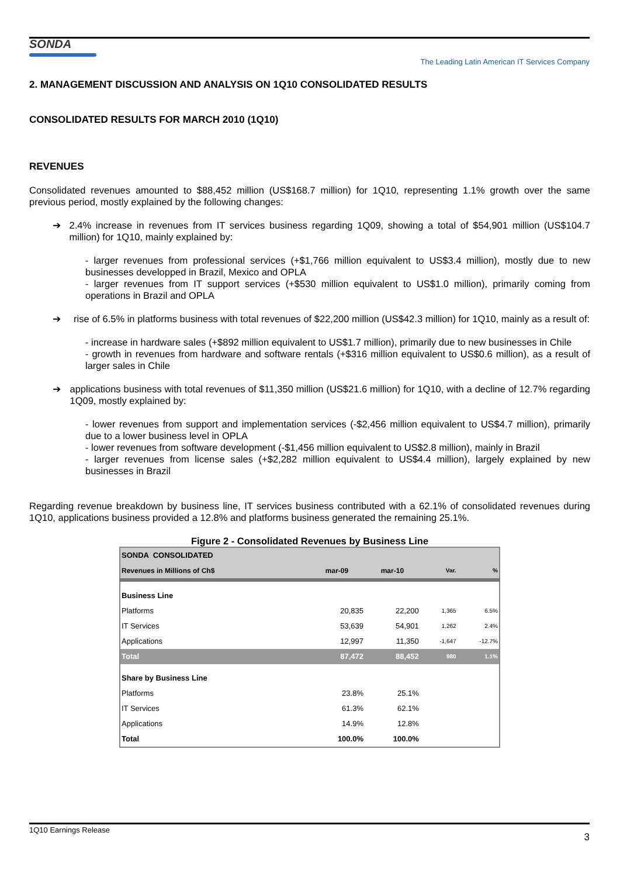SONDA
The Leading Latin American IT Services Company
2. MANAGEMENT DISCUSSION AND ANALYSIS ON 1Q10 CONSOLIDATED RESULTS
CONSOLIDATED RESULTS FOR MARCH 2010 (1Q10)
REVENUES
Consolidated revenues amounted to $88,452 million (US$168.7 million) for 1Q10, representing 1.1% growth over the same previous period, mostly explained by the following changes:
➔ 2.4% increase in revenues from IT services business regarding 1Q09, showing a total of $54,901 million (US$104.7 million) for 1Q10, mainly explained by:
- larger revenues from professional services (+$1,766 million equivalent to US$3.4 million), mostly due to new businesses developped in Brazil, Mexico and OPLA
- larger revenues from IT support services (+$530 million equivalent to US$1.0 million), primarily coming from operations in Brazil and OPLA
➔ rise of 6.5% in platforms business with total revenues of $22,200 million (US$42.3 million) for 1Q10, mainly as a result of:
- increase in hardware sales (+$892 million equivalent to US$1.7 million), primarily due to new businesses in Chile
- growth in revenues from hardware and software rentals (+$316 million equivalent to US$0.6 million), as a result of larger sales in Chile
➔ applications business with total revenues of $11,350 million (US$21.6 million) for 1Q10, with a decline of 12.7% regarding 1Q09, mostly explained by:
- lower revenues from support and implementation services (-$2,456 million equivalent to US$4.7 million), primarily due to a lower business level in OPLA
- lower revenues from software development (-$1,456 million equivalent to US$2.8 million), mainly in Brazil
- larger revenues from license sales (+$2,282 million equivalent to US$4.4 million), largely explained by new businesses in Brazil
Regarding revenue breakdown by business line, IT services business contributed with a 62.1% of consolidated revenues during 1Q10, applications business provided a 12.8% and platforms business generated the remaining 25.1%.
Figure 2 - Consolidated Revenues by Business Line
| SONDA CONSOLIDATED | | | | |
| --- | --- | --- | --- | --- |
| Revenues in Millions of Ch$ | mar-09 | mar-10 | Var. | % |
| Business Line | | | | |
| Platforms | 20,835 | 22,200 | 1,365 | 6.5% |
| IT Services | 53,639 | 54,901 | 1,262 | 2.4% |
| Applications | 12,997 | 11,350 | -1,647 | -12.7% |
| Total | 87,472 | 88,452 | 980 | 1.1% |
| Share by Business Line | | | | |
| Platforms | 23.8% | 25.1% | | |
| IT Services | 61.3% | 62.1% | | |
| Applications | 14.9% | 12.8% | | |
| Total | 100.0% | 100.0% | | |
1Q10 Earnings Release 3